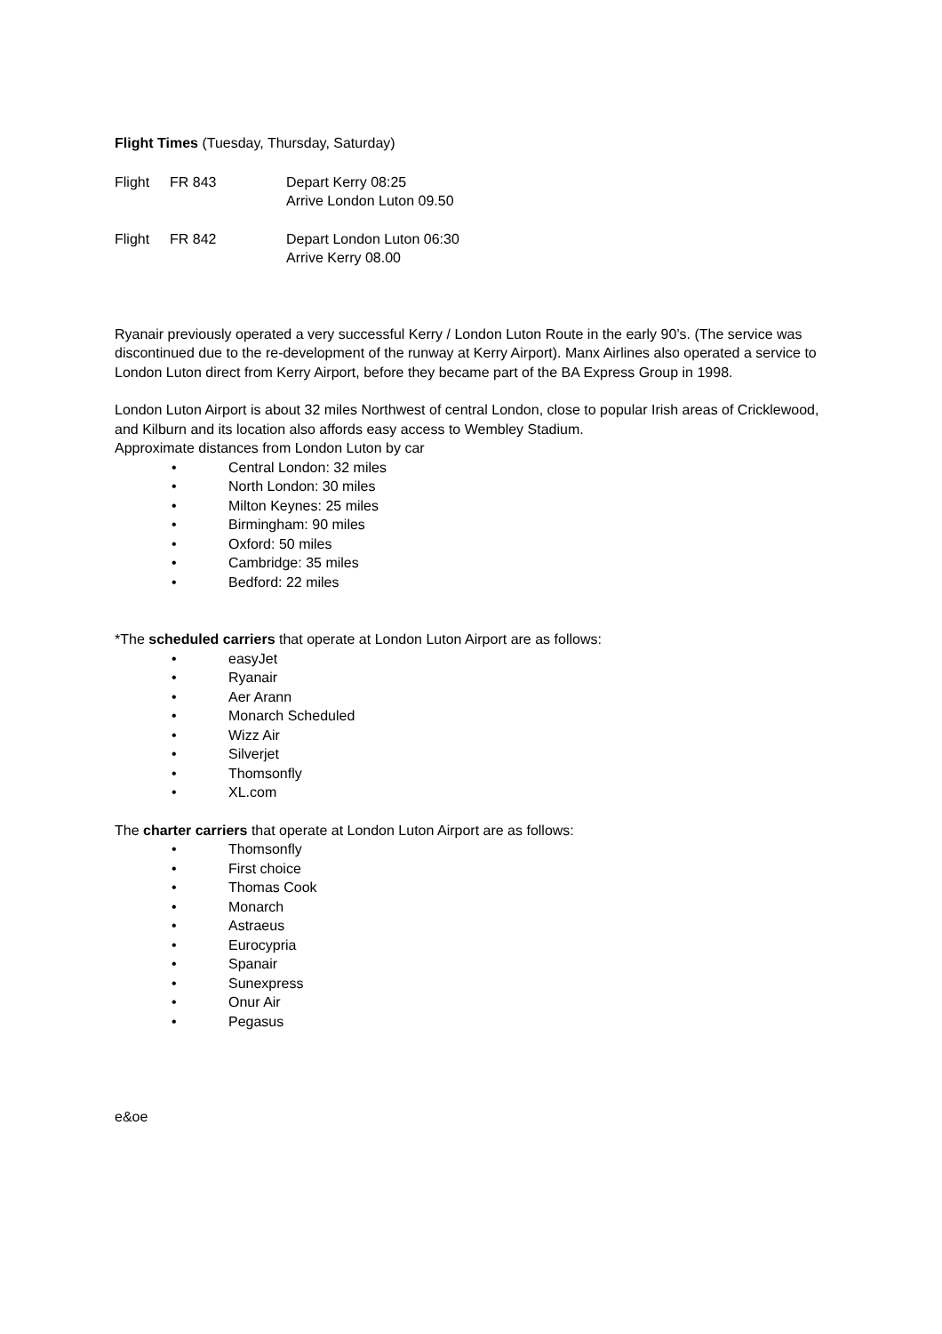Flight Times (Tuesday, Thursday, Saturday)
| Flight | FR 843 | Depart Kerry 08:25 Arrive London Luton 09.50 |
| Flight | FR 842 | Depart London Luton 06:30 Arrive Kerry 08.00 |
Ryanair previously operated a very successful Kerry / London Luton Route in the early 90’s. (The service was discontinued due to the re-development of the runway at Kerry Airport). Manx Airlines also operated a service to London Luton direct from Kerry Airport, before they became part of the BA Express Group in 1998.
London Luton Airport is about 32 miles Northwest of central London, close to popular Irish areas of Cricklewood, and Kilburn and its location also affords easy access to Wembley Stadium.
Approximate distances from London Luton by car
• Central London: 32 miles
• North London: 30 miles
• Milton Keynes: 25 miles
• Birmingham: 90 miles
• Oxford: 50 miles
• Cambridge: 35 miles
• Bedford: 22 miles
*The scheduled carriers that operate at London Luton Airport are as follows:
• easyJet
• Ryanair
• Aer Arann
• Monarch Scheduled
• Wizz Air
• Silverjet
• Thomsonfly
• XL.com
The charter carriers that operate at London Luton Airport are as follows:
• Thomsonfly
• First choice
• Thomas Cook
• Monarch
• Astraeus
• Eurocypria
• Spanair
• Sunexpress
• Onur Air
• Pegasus
e&oe